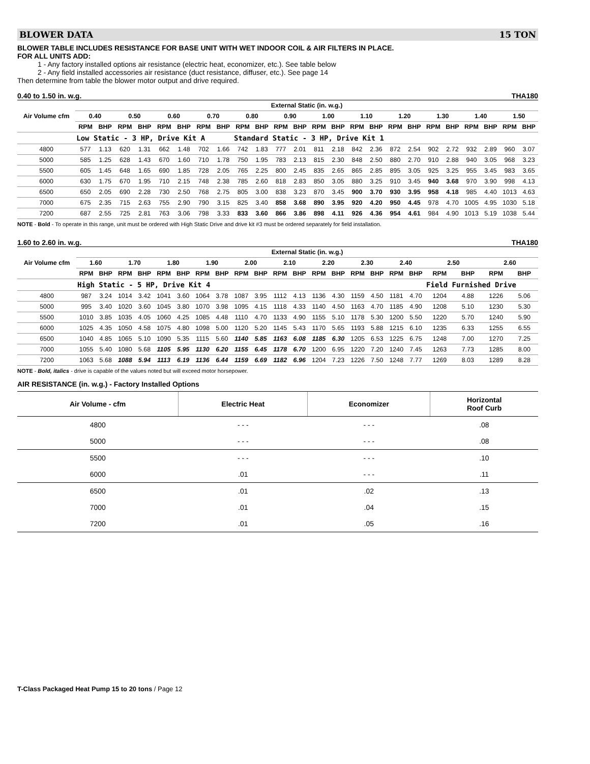BLOWER DATA 15 TON
BLOWER TABLE INCLUDES RESISTANCE FOR BASE UNIT WITH WET INDOOR COIL & AIR FILTERS IN PLACE.
FOR ALL UNITS ADD:
1 - Any factory installed options air resistance (electric heat, economizer, etc.). See table below
2 - Any field installed accessories air resistance (duct resistance, diffuser, etc.). See page 14
Then determine from table the blower motor output and drive required.
0.40 to 1.50 in. w.g. THA180
| Air Volume cfm | External Static (in. w.g.) | | | | | | | | | | | | | | | | | | | | | | | |
| --- | --- | --- | --- | --- | --- | --- | --- | --- | --- | --- | --- | --- | --- | --- | --- | --- | --- | --- | --- | --- | --- | --- | --- | --- |
| | 0.40 | | 0.50 | | 0.60 | | 0.70 | | 0.80 | | 0.90 | | 1.00 | | 1.10 | | 1.20 | | 1.30 | | 1.40 | | 1.50 | |
| | RPM | BHP | RPM | BHP | RPM | BHP | RPM | BHP | RPM | BHP | RPM | BHP | RPM | BHP | RPM | BHP | RPM | BHP | RPM | BHP | RPM | BHP | RPM | BHP |
| | Low Static - 3 HP, Drive Kit A | | | | | | | | Standard Static - 3 HP, Drive Kit 1 | | | | | | | | | | | | | | | |
| 4800 | 577 | 1.13 | 620 | 1.31 | 662 | 1.48 | 702 | 1.66 | 742 | 1.83 | 777 | 2.01 | 811 | 2.18 | 842 | 2.36 | 872 | 2.54 | 902 | 2.72 | 932 | 2.89 | 960 | 3.07 |
| 5000 | 585 | 1.25 | 628 | 1.43 | 670 | 1.60 | 710 | 1.78 | 750 | 1.95 | 783 | 2.13 | 815 | 2.30 | 848 | 2.50 | 880 | 2.70 | 910 | 2.88 | 940 | 3.05 | 968 | 3.23 |
| 5500 | 605 | 1.45 | 648 | 1.65 | 690 | 1.85 | 728 | 2.05 | 765 | 2.25 | 800 | 2.45 | 835 | 2.65 | 865 | 2.85 | 895 | 3.05 | 925 | 3.25 | 955 | 3.45 | 983 | 3.65 |
| 6000 | 630 | 1.75 | 670 | 1.95 | 710 | 2.15 | 748 | 2.38 | 785 | 2.60 | 818 | 2.83 | 850 | 3.05 | 880 | 3.25 | 910 | 3.45 | 940 | 3.68 | 970 | 3.90 | 998 | 4.13 |
| 6500 | 650 | 2.05 | 690 | 2.28 | 730 | 2.50 | 768 | 2.75 | 805 | 3.00 | 838 | 3.23 | 870 | 3.45 | 900 | 3.70 | 930 | 3.95 | 958 | 4.18 | 985 | 4.40 | 1013 | 4.63 |
| 7000 | 675 | 2.35 | 715 | 2.63 | 755 | 2.90 | 790 | 3.15 | 825 | 3.40 | 858 | 3.68 | 890 | 3.95 | 920 | 4.20 | 950 | 4.45 | 978 | 4.70 | 1005 | 4.95 | 1030 | 5.18 |
| 7200 | 687 | 2.55 | 725 | 2.81 | 763 | 3.06 | 798 | 3.33 | 833 | 3.60 | 866 | 3.86 | 898 | 4.11 | 926 | 4.36 | 954 | 4.61 | 984 | 4.90 | 1013 | 5.19 | 1038 | 5.44 |
NOTE - Bold - To operate in this range, unit must be ordered with High Static Drive and drive kit #3 must be ordered separately for field installation.
1.60 to 2.60 in. w.g. THA180
| Air Volume cfm | External Static (in. w.g.) | | | | | | | | | | | | | | | | | | | | | |
| --- | --- | --- | --- | --- | --- | --- | --- | --- | --- | --- | --- | --- | --- | --- | --- | --- | --- | --- | --- | --- | --- | --- |
| | 1.60 | | 1.70 | | 1.80 | | 1.90 | | 2.00 | | 2.10 | | 2.20 | | 2.30 | | 2.40 | | 2.50 | | 2.60 | |
| | RPM | BHP | RPM | BHP | RPM | BHP | RPM | BHP | RPM | BHP | RPM | BHP | RPM | BHP | RPM | BHP | RPM | BHP | RPM | BHP | RPM | BHP |
| | High Static - 5 HP, Drive Kit 4 | | | | | | | | | | | | | | | | | | Field Furnished Drive | | | |
| 4800 | 987 | 3.24 | 1014 | 3.42 | 1041 | 3.60 | 1064 | 3.78 | 1087 | 3.95 | 1112 | 4.13 | 1136 | 4.30 | 1159 | 4.50 | 1181 | 4.70 | 1204 | 4.88 | 1226 | 5.06 |
| 5000 | 995 | 3.40 | 1020 | 3.60 | 1045 | 3.80 | 1070 | 3.98 | 1095 | 4.15 | 1118 | 4.33 | 1140 | 4.50 | 1163 | 4.70 | 1185 | 4.90 | 1208 | 5.10 | 1230 | 5.30 |
| 5500 | 1010 | 3.85 | 1035 | 4.05 | 1060 | 4.25 | 1085 | 4.48 | 1110 | 4.70 | 1133 | 4.90 | 1155 | 5.10 | 1178 | 5.30 | 1200 | 5.50 | 1220 | 5.70 | 1240 | 5.90 |
| 6000 | 1025 | 4.35 | 1050 | 4.58 | 1075 | 4.80 | 1098 | 5.00 | 1120 | 5.20 | 1145 | 5.43 | 1170 | 5.65 | 1193 | 5.88 | 1215 | 6.10 | 1235 | 6.33 | 1255 | 6.55 |
| 6500 | 1040 | 4.85 | 1065 | 5.10 | 1090 | 5.35 | 1115 | 5.60 | 1140 | 5.85 | 1163 | 6.08 | 1185 | 6.30 | 1205 | 6.53 | 1225 | 6.75 | 1248 | 7.00 | 1270 | 7.25 |
| 7000 | 1055 | 5.40 | 1080 | 5.68 | 1105 | 5.95 | 1130 | 6.20 | 1155 | 6.45 | 1178 | 6.70 | 1200 | 6.95 | 1220 | 7.20 | 1240 | 7.45 | 1263 | 7.73 | 1285 | 8.00 |
| 7200 | 1063 | 5.68 | 1088 | 5.94 | 1113 | 6.19 | 1136 | 6.44 | 1159 | 6.69 | 1182 | 6.96 | 1204 | 7.23 | 1226 | 7.50 | 1248 | 7.77 | 1269 | 8.03 | 1289 | 8.28 |
NOTE - Bold, italics - drive is capable of the values noted but will exceed motor horsepower.
AIR RESISTANCE (in. w.g.) - Factory Installed Options
| Air Volume - cfm | Electric Heat | Economizer | Horizontal Roof Curb |
| --- | --- | --- | --- |
| 4800 | - - - | - - - | .08 |
| 5000 | - - - | - - - | .08 |
| 5500 | - - - | - - - | .10 |
| 6000 | .01 | - - - | .11 |
| 6500 | .01 | .02 | .13 |
| 7000 | .01 | .04 | .15 |
| 7200 | .01 | .05 | .16 |
T-Class Packaged Heat Pump 15 to 20 tons / Page 12